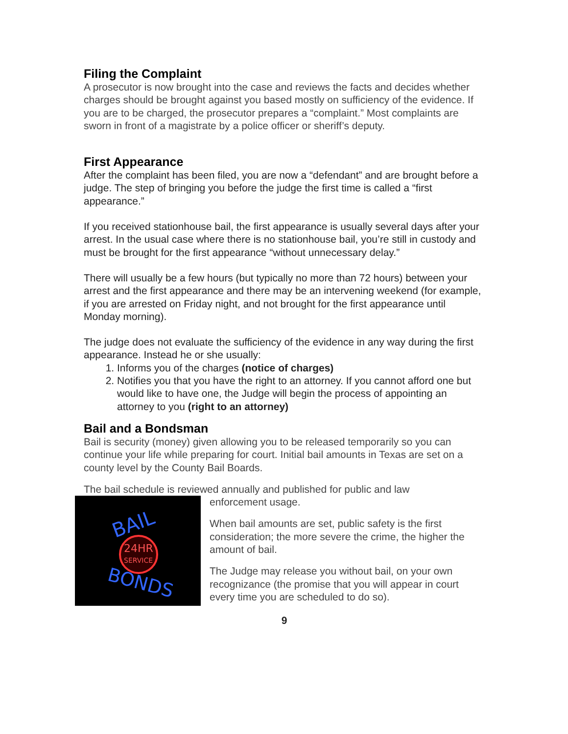Filing the Complaint
A prosecutor is now brought into the case and reviews the facts and decides whether charges should be brought against you based mostly on sufficiency of the evidence. If you are to be charged, the prosecutor prepares a “complaint.” Most complaints are sworn in front of a magistrate by a police officer or sheriff’s deputy.
First Appearance
After the complaint has been filed, you are now a “defendant” and are brought before a judge. The step of bringing you before the judge the first time is called a “first appearance.”
If you received stationhouse bail, the first appearance is usually several days after your arrest. In the usual case where there is no stationhouse bail, you’re still in custody and must be brought for the first appearance “without unnecessary delay.”
There will usually be a few hours (but typically no more than 72 hours) between your arrest and the first appearance and there may be an intervening weekend (for example, if you are arrested on Friday night, and not brought for the first appearance until Monday morning).
The judge does not evaluate the sufficiency of the evidence in any way during the first appearance. Instead he or she usually:
1. Informs you of the charges (notice of charges)
2. Notifies you that you have the right to an attorney. If you cannot afford one but would like to have one, the Judge will begin the process of appointing an attorney to you (right to an attorney)
Bail and a Bondsman
Bail is security (money) given allowing you to be released temporarily so you can continue your life while preparing for court. Initial bail amounts in Texas are set on a county level by the County Bail Boards.
The bail schedule is reviewed annually and published for public and law
BAIL
24HR
SERVICE
BONDS
enforcement usage.
When bail amounts are set, public safety is the first consideration; the more severe the crime, the higher the amount of bail.
The Judge may release you without bail, on your own recognizance (the promise that you will appear in court every time you are scheduled to do so).
9